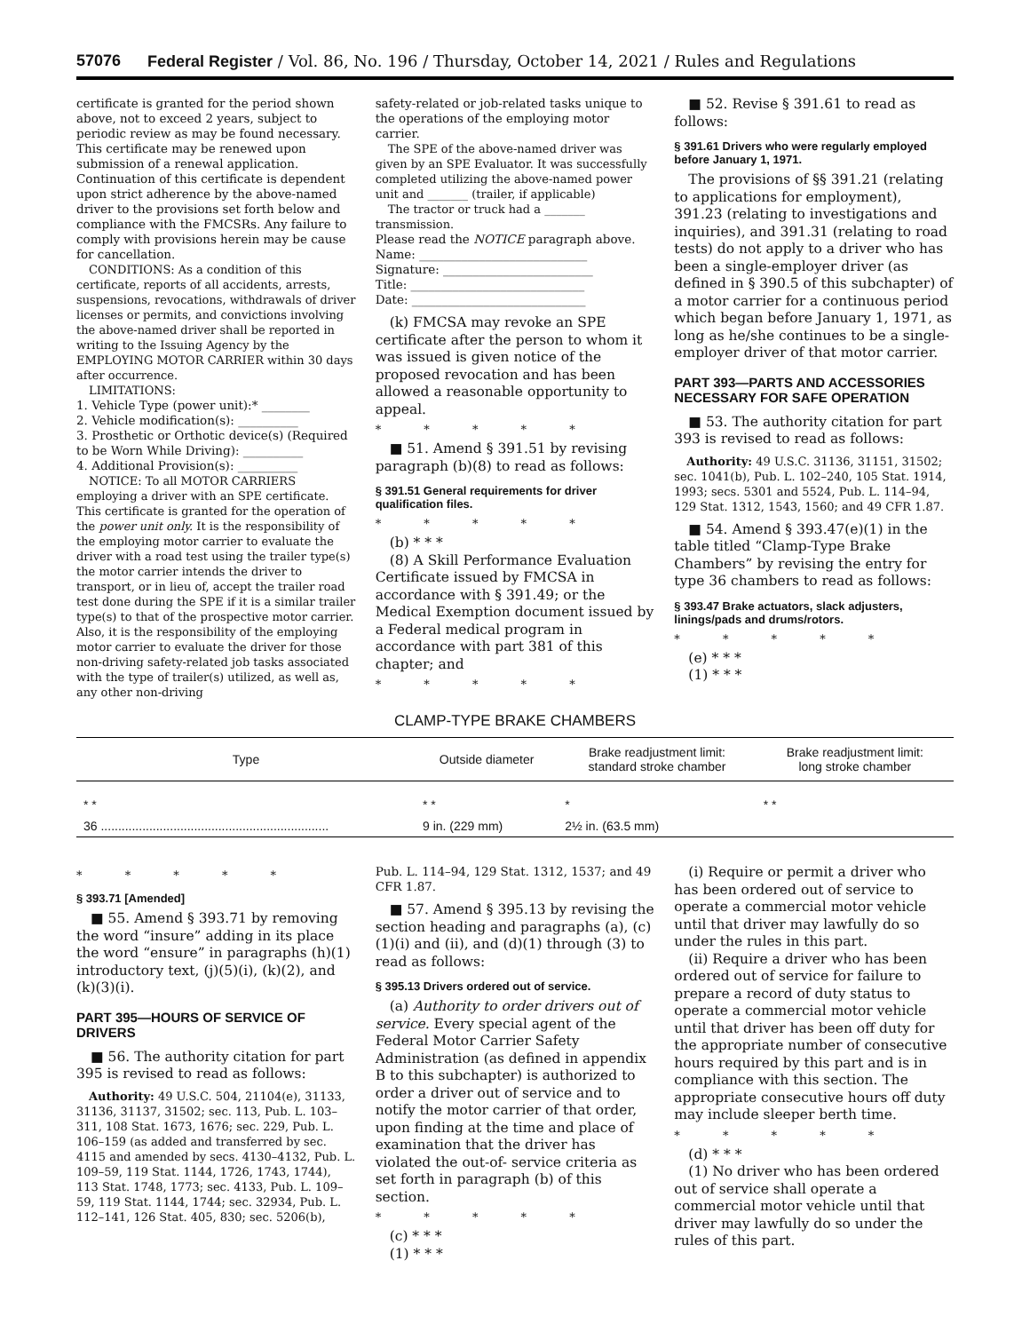57076 Federal Register / Vol. 86, No. 196 / Thursday, October 14, 2021 / Rules and Regulations
certificate is granted for the period shown above, not to exceed 2 years, subject to periodic review as may be found necessary. This certificate may be renewed upon submission of a renewal application. Continuation of this certificate is dependent upon strict adherence by the above-named driver to the provisions set forth below and compliance with the FMCSRs. Any failure to comply with provisions herein may be cause for cancellation.
CONDITIONS: As a condition of this certificate, reports of all accidents, arrests, suspensions, revocations, withdrawals of driver licenses or permits, and convictions involving the above-named driver shall be reported in writing to the Issuing Agency by the EMPLOYING MOTOR CARRIER within 30 days after occurrence.
LIMITATIONS:
1. Vehicle Type (power unit):* ________
2. Vehicle modification(s): __________
3. Prosthetic or Orthotic device(s) (Required to be Worn While Driving): __________
4. Additional Provision(s): __________
NOTICE: To all MOTOR CARRIERS employing a driver with an SPE certificate. This certificate is granted for the operation of the power unit only. It is the responsibility of the employing motor carrier to evaluate the driver with a road test using the trailer type(s) the motor carrier intends the driver to transport, or in lieu of, accept the trailer road test done during the SPE if it is a similar trailer type(s) to that of the prospective motor carrier. Also, it is the responsibility of the employing motor carrier to evaluate the driver for those non-driving safety-related job tasks associated with the type of trailer(s) utilized, as well as, any other non-driving
safety-related or job-related tasks unique to the operations of the employing motor carrier.
The SPE of the above-named driver was given by an SPE Evaluator. It was successfully completed utilizing the above-named power unit and _______ (trailer, if applicable)
The tractor or truck had a _______ transmission.
Please read the NOTICE paragraph above.
Name: ____________________________
Signature: _________________________
Title: _____________________________
Date: _____________________________
(k) FMCSA may revoke an SPE certificate after the person to whom it was issued is given notice of the proposed revocation and has been allowed a reasonable opportunity to appeal.
* * * * *
■ 51. Amend § 391.51 by revising paragraph (b)(8) to read as follows:
§ 391.51 General requirements for driver qualification files.
* * * * *
(b) * * *
(8) A Skill Performance Evaluation Certificate issued by FMCSA in accordance with § 391.49; or the Medical Exemption document issued by a Federal medical program in accordance with part 381 of this chapter; and
* * * * *
■ 52. Revise § 391.61 to read as follows:
§ 391.61 Drivers who were regularly employed before January 1, 1971.
The provisions of §§ 391.21 (relating to applications for employment), 391.23 (relating to investigations and inquiries), and 391.31 (relating to road tests) do not apply to a driver who has been a single-employer driver (as defined in § 390.5 of this subchapter) of a motor carrier for a continuous period which began before January 1, 1971, as long as he/she continues to be a single-employer driver of that motor carrier.
PART 393—PARTS AND ACCESSORIES NECESSARY FOR SAFE OPERATION
■ 53. The authority citation for part 393 is revised to read as follows:
Authority: 49 U.S.C. 31136, 31151, 31502; sec. 1041(b), Pub. L. 102–240, 105 Stat. 1914, 1993; secs. 5301 and 5524, Pub. L. 114–94, 129 Stat. 1312, 1543, 1560; and 49 CFR 1.87.
■ 54. Amend § 393.47(e)(1) in the table titled “Clamp-Type Brake Chambers” by revising the entry for type 36 chambers to read as follows:
§ 393.47 Brake actuators, slack adjusters, linings/pads and drums/rotors.
* * * * *
(e) * * *
(1) * * *
CLAMP-TYPE BRAKE CHAMBERS
| Type | Outside diameter | Brake readjustment limit: standard stroke chamber | Brake readjustment limit: long stroke chamber |
| --- | --- | --- | --- |
| * * | * * | * | * * |
| 36 .................................................................. | 9 in. (229 mm) | 2½ in. (63.5 mm) | |
* * * * *
§ 393.71 [Amended]
■ 55. Amend § 393.71 by removing the word “insure” adding in its place the word “ensure” in paragraphs (h)(1) introductory text, (j)(5)(i), (k)(2), and (k)(3)(i).
PART 395—HOURS OF SERVICE OF DRIVERS
■ 56. The authority citation for part 395 is revised to read as follows:
Authority: 49 U.S.C. 504, 21104(e), 31133, 31136, 31137, 31502; sec. 113, Pub. L. 103–311, 108 Stat. 1673, 1676; sec. 229, Pub. L. 106–159 (as added and transferred by sec. 4115 and amended by secs. 4130–4132, Pub. L. 109–59, 119 Stat. 1144, 1726, 1743, 1744), 113 Stat. 1748, 1773; sec. 4133, Pub. L. 109–59, 119 Stat. 1144, 1744; sec. 32934, Pub. L. 112–141, 126 Stat. 405, 830; sec. 5206(b),
Pub. L. 114–94, 129 Stat. 1312, 1537; and 49 CFR 1.87.
■ 57. Amend § 395.13 by revising the section heading and paragraphs (a), (c)(1)(i) and (ii), and (d)(1) through (3) to read as follows:
§ 395.13 Drivers ordered out of service.
(a) Authority to order drivers out of service. Every special agent of the Federal Motor Carrier Safety Administration (as defined in appendix B to this subchapter) is authorized to order a driver out of service and to notify the motor carrier of that order, upon finding at the time and place of examination that the driver has violated the out-of- service criteria as set forth in paragraph (b) of this section.
* * * * *
(c) * * *
(1) * * *
(i) Require or permit a driver who has been ordered out of service to operate a commercial motor vehicle until that driver may lawfully do so under the rules in this part.
(ii) Require a driver who has been ordered out of service for failure to prepare a record of duty status to operate a commercial motor vehicle until that driver has been off duty for the appropriate number of consecutive hours required by this part and is in compliance with this section. The appropriate consecutive hours off duty may include sleeper berth time.
* * * * *
(d) * * *
(1) No driver who has been ordered out of service shall operate a commercial motor vehicle until that driver may lawfully do so under the rules of this part.